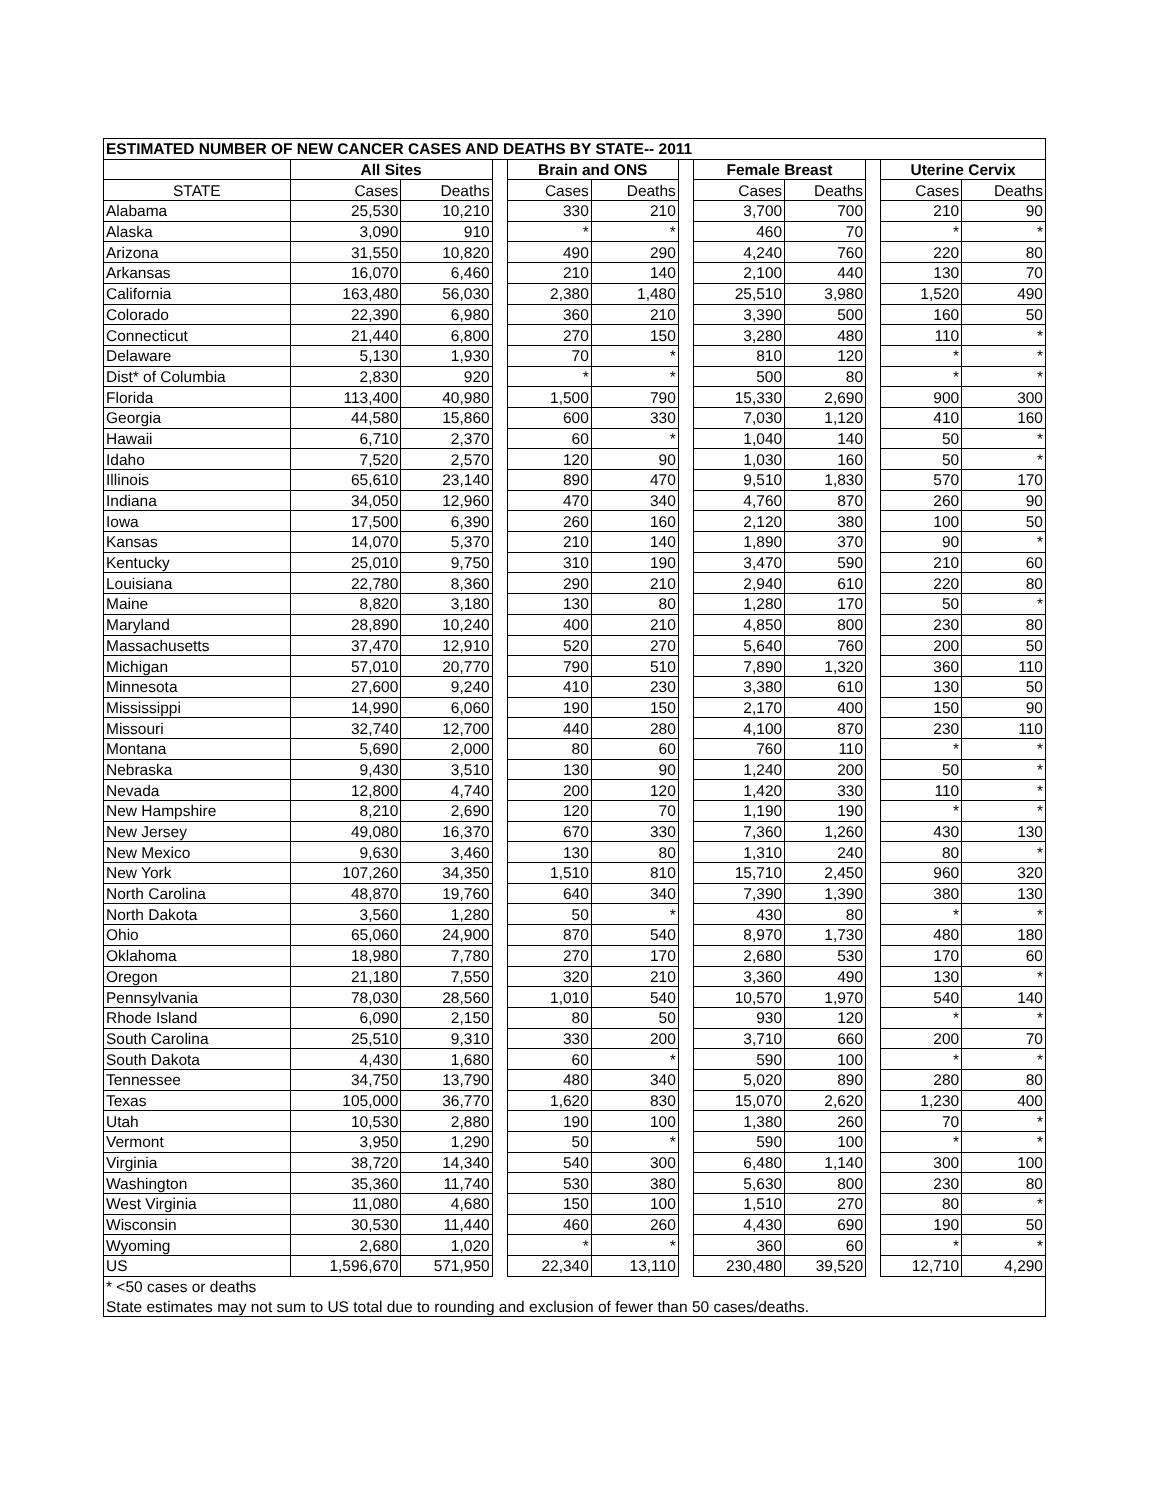| ESTIMATED NUMBER OF NEW CANCER CASES AND DEATHS BY STATE-- 2011 | | | | | | | | | | | |
| --- | --- | --- | --- | --- | --- | --- | --- | --- | --- | --- | --- |
| | All Sites | | | Brain and ONS | | | Female Breast | | | Uterine Cervix | |
| STATE | Cases | Deaths | | Cases | Deaths | | Cases | Deaths | | Cases | Deaths |
| Alabama | 25,530 | 10,210 | | 330 | 210 | | 3,700 | 700 | | 210 | 90 |
| Alaska | 3,090 | 910 | | * | * | | 460 | 70 | | * | * |
| Arizona | 31,550 | 10,820 | | 490 | 290 | | 4,240 | 760 | | 220 | 80 |
| Arkansas | 16,070 | 6,460 | | 210 | 140 | | 2,100 | 440 | | 130 | 70 |
| California | 163,480 | 56,030 | | 2,380 | 1,480 | | 25,510 | 3,980 | | 1,520 | 490 |
| Colorado | 22,390 | 6,980 | | 360 | 210 | | 3,390 | 500 | | 160 | 50 |
| Connecticut | 21,440 | 6,800 | | 270 | 150 | | 3,280 | 480 | | 110 | * |
| Delaware | 5,130 | 1,930 | | 70 | * | | 810 | 120 | | * | * |
| Dist* of Columbia | 2,830 | 920 | | * | * | | 500 | 80 | | * | * |
| Florida | 113,400 | 40,980 | | 1,500 | 790 | | 15,330 | 2,690 | | 900 | 300 |
| Georgia | 44,580 | 15,860 | | 600 | 330 | | 7,030 | 1,120 | | 410 | 160 |
| Hawaii | 6,710 | 2,370 | | 60 | * | | 1,040 | 140 | | 50 | * |
| Idaho | 7,520 | 2,570 | | 120 | 90 | | 1,030 | 160 | | 50 | * |
| Illinois | 65,610 | 23,140 | | 890 | 470 | | 9,510 | 1,830 | | 570 | 170 |
| Indiana | 34,050 | 12,960 | | 470 | 340 | | 4,760 | 870 | | 260 | 90 |
| Iowa | 17,500 | 6,390 | | 260 | 160 | | 2,120 | 380 | | 100 | 50 |
| Kansas | 14,070 | 5,370 | | 210 | 140 | | 1,890 | 370 | | 90 | * |
| Kentucky | 25,010 | 9,750 | | 310 | 190 | | 3,470 | 590 | | 210 | 60 |
| Louisiana | 22,780 | 8,360 | | 290 | 210 | | 2,940 | 610 | | 220 | 80 |
| Maine | 8,820 | 3,180 | | 130 | 80 | | 1,280 | 170 | | 50 | * |
| Maryland | 28,890 | 10,240 | | 400 | 210 | | 4,850 | 800 | | 230 | 80 |
| Massachusetts | 37,470 | 12,910 | | 520 | 270 | | 5,640 | 760 | | 200 | 50 |
| Michigan | 57,010 | 20,770 | | 790 | 510 | | 7,890 | 1,320 | | 360 | 110 |
| Minnesota | 27,600 | 9,240 | | 410 | 230 | | 3,380 | 610 | | 130 | 50 |
| Mississippi | 14,990 | 6,060 | | 190 | 150 | | 2,170 | 400 | | 150 | 90 |
| Missouri | 32,740 | 12,700 | | 440 | 280 | | 4,100 | 870 | | 230 | 110 |
| Montana | 5,690 | 2,000 | | 80 | 60 | | 760 | 110 | | * | * |
| Nebraska | 9,430 | 3,510 | | 130 | 90 | | 1,240 | 200 | | 50 | * |
| Nevada | 12,800 | 4,740 | | 200 | 120 | | 1,420 | 330 | | 110 | * |
| New Hampshire | 8,210 | 2,690 | | 120 | 70 | | 1,190 | 190 | | * | * |
| New Jersey | 49,080 | 16,370 | | 670 | 330 | | 7,360 | 1,260 | | 430 | 130 |
| New Mexico | 9,630 | 3,460 | | 130 | 80 | | 1,310 | 240 | | 80 | * |
| New York | 107,260 | 34,350 | | 1,510 | 810 | | 15,710 | 2,450 | | 960 | 320 |
| North Carolina | 48,870 | 19,760 | | 640 | 340 | | 7,390 | 1,390 | | 380 | 130 |
| North Dakota | 3,560 | 1,280 | | 50 | * | | 430 | 80 | | * | * |
| Ohio | 65,060 | 24,900 | | 870 | 540 | | 8,970 | 1,730 | | 480 | 180 |
| Oklahoma | 18,980 | 7,780 | | 270 | 170 | | 2,680 | 530 | | 170 | 60 |
| Oregon | 21,180 | 7,550 | | 320 | 210 | | 3,360 | 490 | | 130 | * |
| Pennsylvania | 78,030 | 28,560 | | 1,010 | 540 | | 10,570 | 1,970 | | 540 | 140 |
| Rhode Island | 6,090 | 2,150 | | 80 | 50 | | 930 | 120 | | * | * |
| South Carolina | 25,510 | 9,310 | | 330 | 200 | | 3,710 | 660 | | 200 | 70 |
| South Dakota | 4,430 | 1,680 | | 60 | * | | 590 | 100 | | * | * |
| Tennessee | 34,750 | 13,790 | | 480 | 340 | | 5,020 | 890 | | 280 | 80 |
| Texas | 105,000 | 36,770 | | 1,620 | 830 | | 15,070 | 2,620 | | 1,230 | 400 |
| Utah | 10,530 | 2,880 | | 190 | 100 | | 1,380 | 260 | | 70 | * |
| Vermont | 3,950 | 1,290 | | 50 | * | | 590 | 100 | | * | * |
| Virginia | 38,720 | 14,340 | | 540 | 300 | | 6,480 | 1,140 | | 300 | 100 |
| Washington | 35,360 | 11,740 | | 530 | 380 | | 5,630 | 800 | | 230 | 80 |
| West Virginia | 11,080 | 4,680 | | 150 | 100 | | 1,510 | 270 | | 80 | * |
| Wisconsin | 30,530 | 11,440 | | 460 | 260 | | 4,430 | 690 | | 190 | 50 |
| Wyoming | 2,680 | 1,020 | | * | * | | 360 | 60 | | * | * |
| US | 1,596,670 | 571,950 | | 22,340 | 13,110 | | 230,480 | 39,520 | | 12,710 | 4,290 |
| * <50 cases or deaths | | | | | | | | | | | |
| State estimates may not sum to US total due to rounding and exclusion of fewer than 50 cases/deaths. | | | | | | | | | | | |